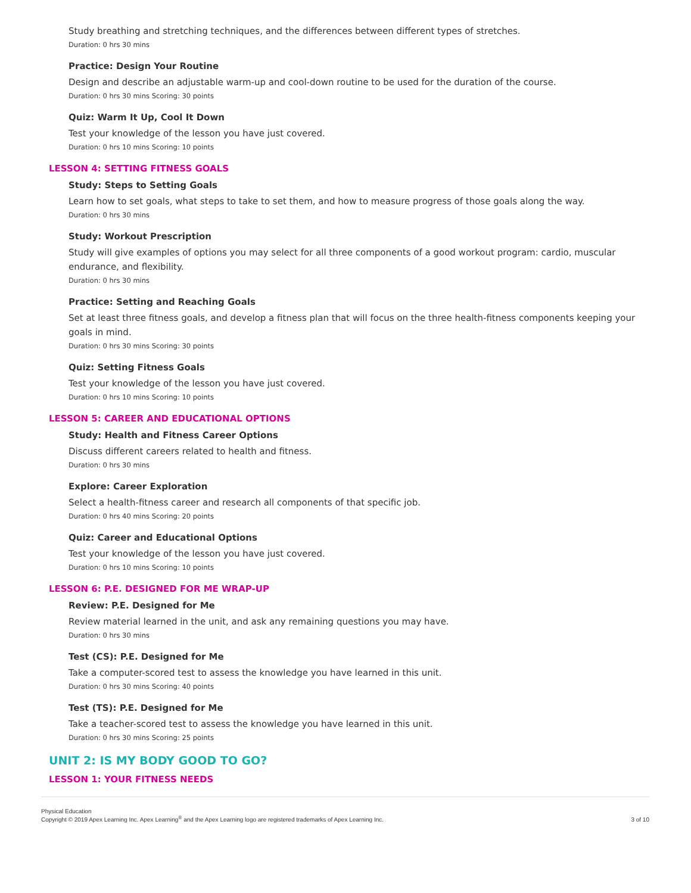Study breathing and stretching techniques, and the differences between different types of stretches.
Duration: 0 hrs 30 mins
Practice: Design Your Routine
Design and describe an adjustable warm-up and cool-down routine to be used for the duration of the course.
Duration: 0 hrs 30 mins Scoring: 30 points
Quiz: Warm It Up, Cool It Down
Test your knowledge of the lesson you have just covered.
Duration: 0 hrs 10 mins Scoring: 10 points
LESSON 4: SETTING FITNESS GOALS
Study: Steps to Setting Goals
Learn how to set goals, what steps to take to set them, and how to measure progress of those goals along the way.
Duration: 0 hrs 30 mins
Study: Workout Prescription
Study will give examples of options you may select for all three components of a good workout program: cardio, muscular endurance, and flexibility.
Duration: 0 hrs 30 mins
Practice: Setting and Reaching Goals
Set at least three fitness goals, and develop a fitness plan that will focus on the three health-fitness components keeping your goals in mind.
Duration: 0 hrs 30 mins Scoring: 30 points
Quiz: Setting Fitness Goals
Test your knowledge of the lesson you have just covered.
Duration: 0 hrs 10 mins Scoring: 10 points
LESSON 5: CAREER AND EDUCATIONAL OPTIONS
Study: Health and Fitness Career Options
Discuss different careers related to health and fitness.
Duration: 0 hrs 30 mins
Explore: Career Exploration
Select a health-fitness career and research all components of that specific job.
Duration: 0 hrs 40 mins Scoring: 20 points
Quiz: Career and Educational Options
Test your knowledge of the lesson you have just covered.
Duration: 0 hrs 10 mins Scoring: 10 points
LESSON 6: P.E. DESIGNED FOR ME WRAP-UP
Review: P.E. Designed for Me
Review material learned in the unit, and ask any remaining questions you may have.
Duration: 0 hrs 30 mins
Test (CS): P.E. Designed for Me
Take a computer-scored test to assess the knowledge you have learned in this unit.
Duration: 0 hrs 30 mins Scoring: 40 points
Test (TS): P.E. Designed for Me
Take a teacher-scored test to assess the knowledge you have learned in this unit.
Duration: 0 hrs 30 mins Scoring: 25 points
UNIT 2: IS MY BODY GOOD TO GO?
LESSON 1: YOUR FITNESS NEEDS
Physical Education
Copyright © 2019 Apex Learning Inc. Apex Learning<sup>®</sup> and the Apex Learning logo are registered trademarks of Apex Learning Inc.
3 of 10